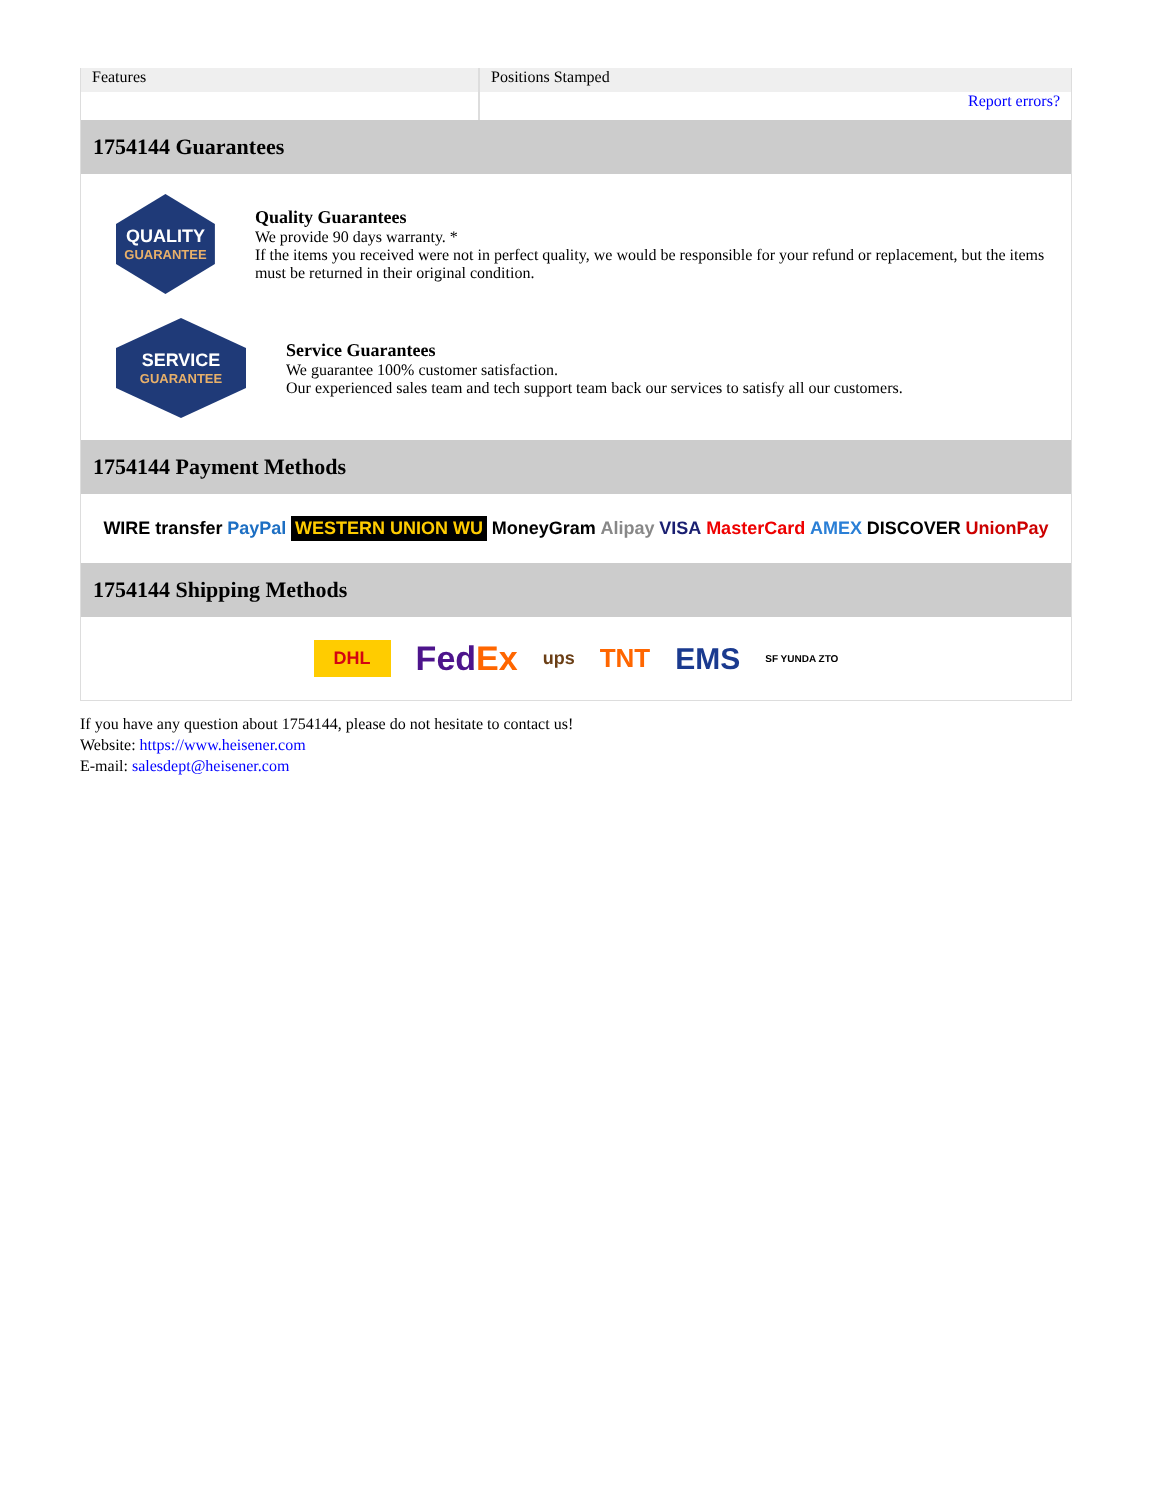| Features | Positions Stamped |
| | Report errors? |
1754144 Guarantees
QUALITY
GUARANTEE
Quality Guarantees
We provide 90 days warranty. *
If the items you received were not in perfect quality, we would be responsible for your refund or replacement, but the items must be returned in their original condition.
SERVICE
GUARANTEE
Service Guarantees
We guarantee 100% customer satisfaction.
Our experienced sales team and tech support team back our services to satisfy all our customers.
1754144 Payment Methods
WIRE transfer PayPal WESTERN UNION WU MoneyGram Alipay VISA MasterCard AMEX DISCOVER UnionPay
1754144 Shipping Methods
DHL FedEx ups TNT EMS SF YUNDA ZTO
If you have any question about 1754144, please do not hesitate to contact us!
Website: https://www.heisener.com
E-mail: salesdept@heisener.com